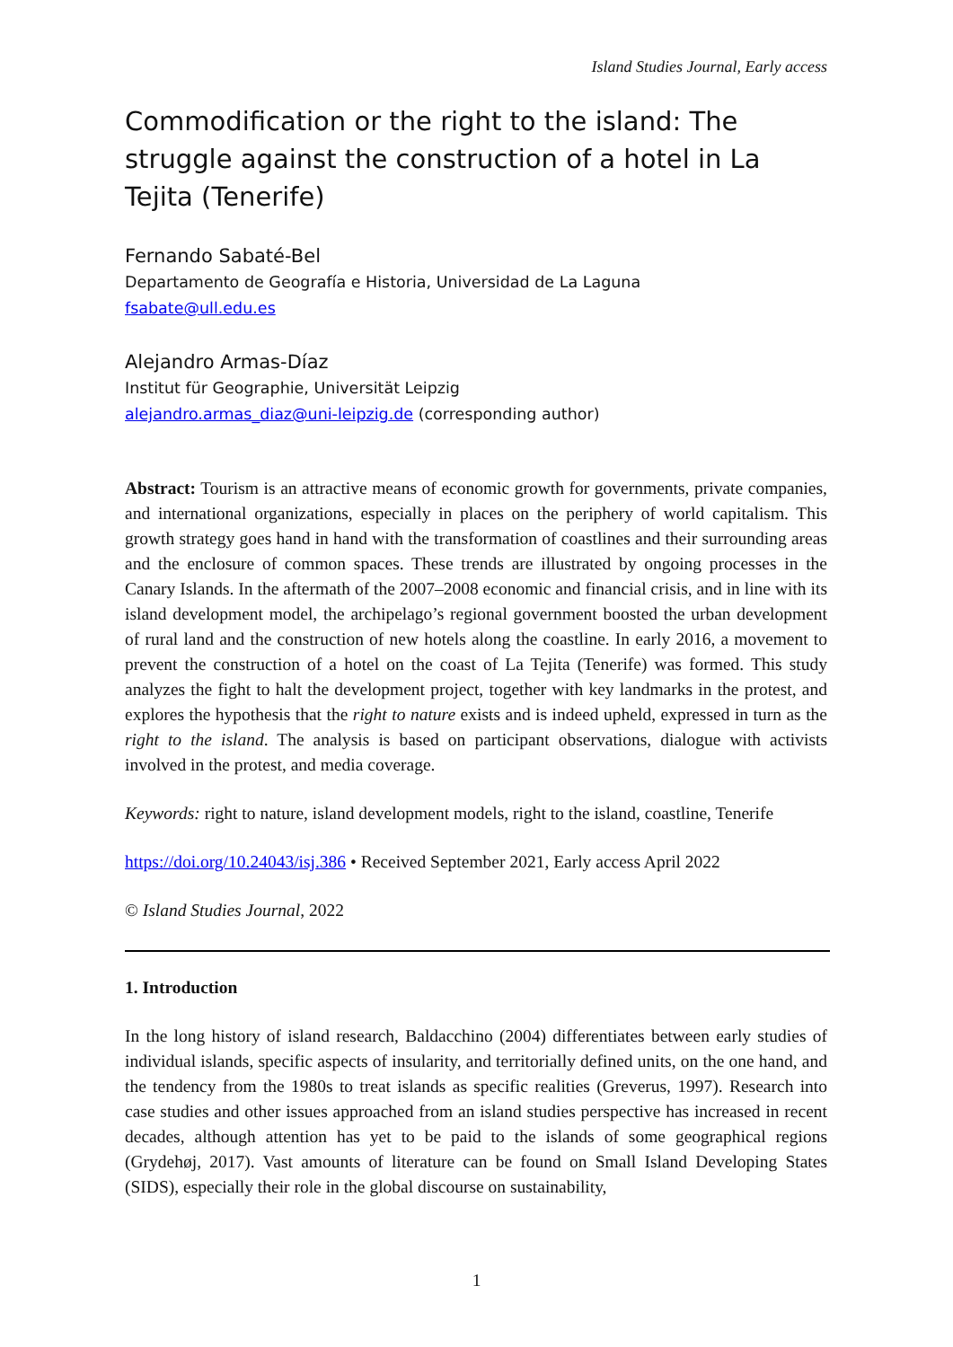Island Studies Journal, Early access
Commodification or the right to the island: The struggle against the construction of a hotel in La Tejita (Tenerife)
Fernando Sabaté-Bel
Departamento de Geografía e Historia, Universidad de La Laguna
fsabate@ull.edu.es
Alejandro Armas-Díaz
Institut für Geographie, Universität Leipzig
alejandro.armas_diaz@uni-leipzig.de (corresponding author)
Abstract: Tourism is an attractive means of economic growth for governments, private companies, and international organizations, especially in places on the periphery of world capitalism. This growth strategy goes hand in hand with the transformation of coastlines and their surrounding areas and the enclosure of common spaces. These trends are illustrated by ongoing processes in the Canary Islands. In the aftermath of the 2007–2008 economic and financial crisis, and in line with its island development model, the archipelago’s regional government boosted the urban development of rural land and the construction of new hotels along the coastline. In early 2016, a movement to prevent the construction of a hotel on the coast of La Tejita (Tenerife) was formed. This study analyzes the fight to halt the development project, together with key landmarks in the protest, and explores the hypothesis that the right to nature exists and is indeed upheld, expressed in turn as the right to the island. The analysis is based on participant observations, dialogue with activists involved in the protest, and media coverage.
Keywords: right to nature, island development models, right to the island, coastline, Tenerife
https://doi.org/10.24043/isj.386 • Received September 2021, Early access April 2022
© Island Studies Journal, 2022
1. Introduction
In the long history of island research, Baldacchino (2004) differentiates between early studies of individual islands, specific aspects of insularity, and territorially defined units, on the one hand, and the tendency from the 1980s to treat islands as specific realities (Greverus, 1997). Research into case studies and other issues approached from an island studies perspective has increased in recent decades, although attention has yet to be paid to the islands of some geographical regions (Grydehøj, 2017). Vast amounts of literature can be found on Small Island Developing States (SIDS), especially their role in the global discourse on sustainability,
1